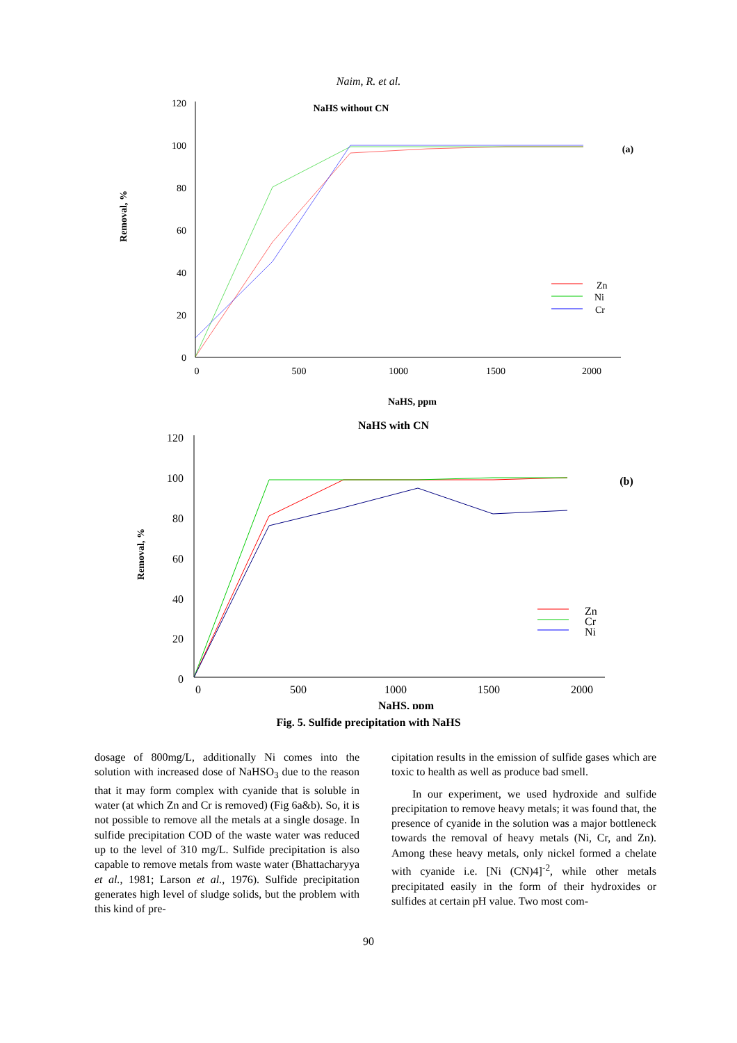Naim, R. et al.
NaHS without CN
Removal, %
120
100
80
60
40
20
0
0
500
1000
1500
2000
NaHS, ppm
(a)
Zn
Ni
Cr
NaHS with CN
Removal, %
120
100
80
60
40
20
0
0
500
1000
1500
2000
NaHS, ppm
(b)
Zn
Cr
Ni
Fig. 5. Sulfide precipitation with NaHS
dosage of 800mg/L, additionally Ni comes into the solution with increased dose of NaHSO<sub>3</sub> due to the reason that it may form complex with cyanide that is soluble in water (at which Zn and Cr is removed) (Fig 6a&b). So, it is not possible to remove all the metals at a single dosage. In sulfide precipitation COD of the waste water was reduced up to the level of 310 mg/L. Sulfide precipitation is also capable to remove metals from waste water (Bhattacharyya et al., 1981; Larson et al., 1976). Sulfide precipitation generates high level of sludge solids, but the problem with this kind of pre-
cipitation results in the emission of sulfide gases which are toxic to health as well as produce bad smell.
In our experiment, we used hydroxide and sulfide precipitation to remove heavy metals; it was found that, the presence of cyanide in the solution was a major bottleneck towards the removal of heavy metals (Ni, Cr, and Zn). Among these heavy metals, only nickel formed a chelate with cyanide i.e. [Ni (CN)4]<sup>-2</sup>, while other metals precipitated easily in the form of their hydroxides or sulfides at certain pH value. Two most com-
90